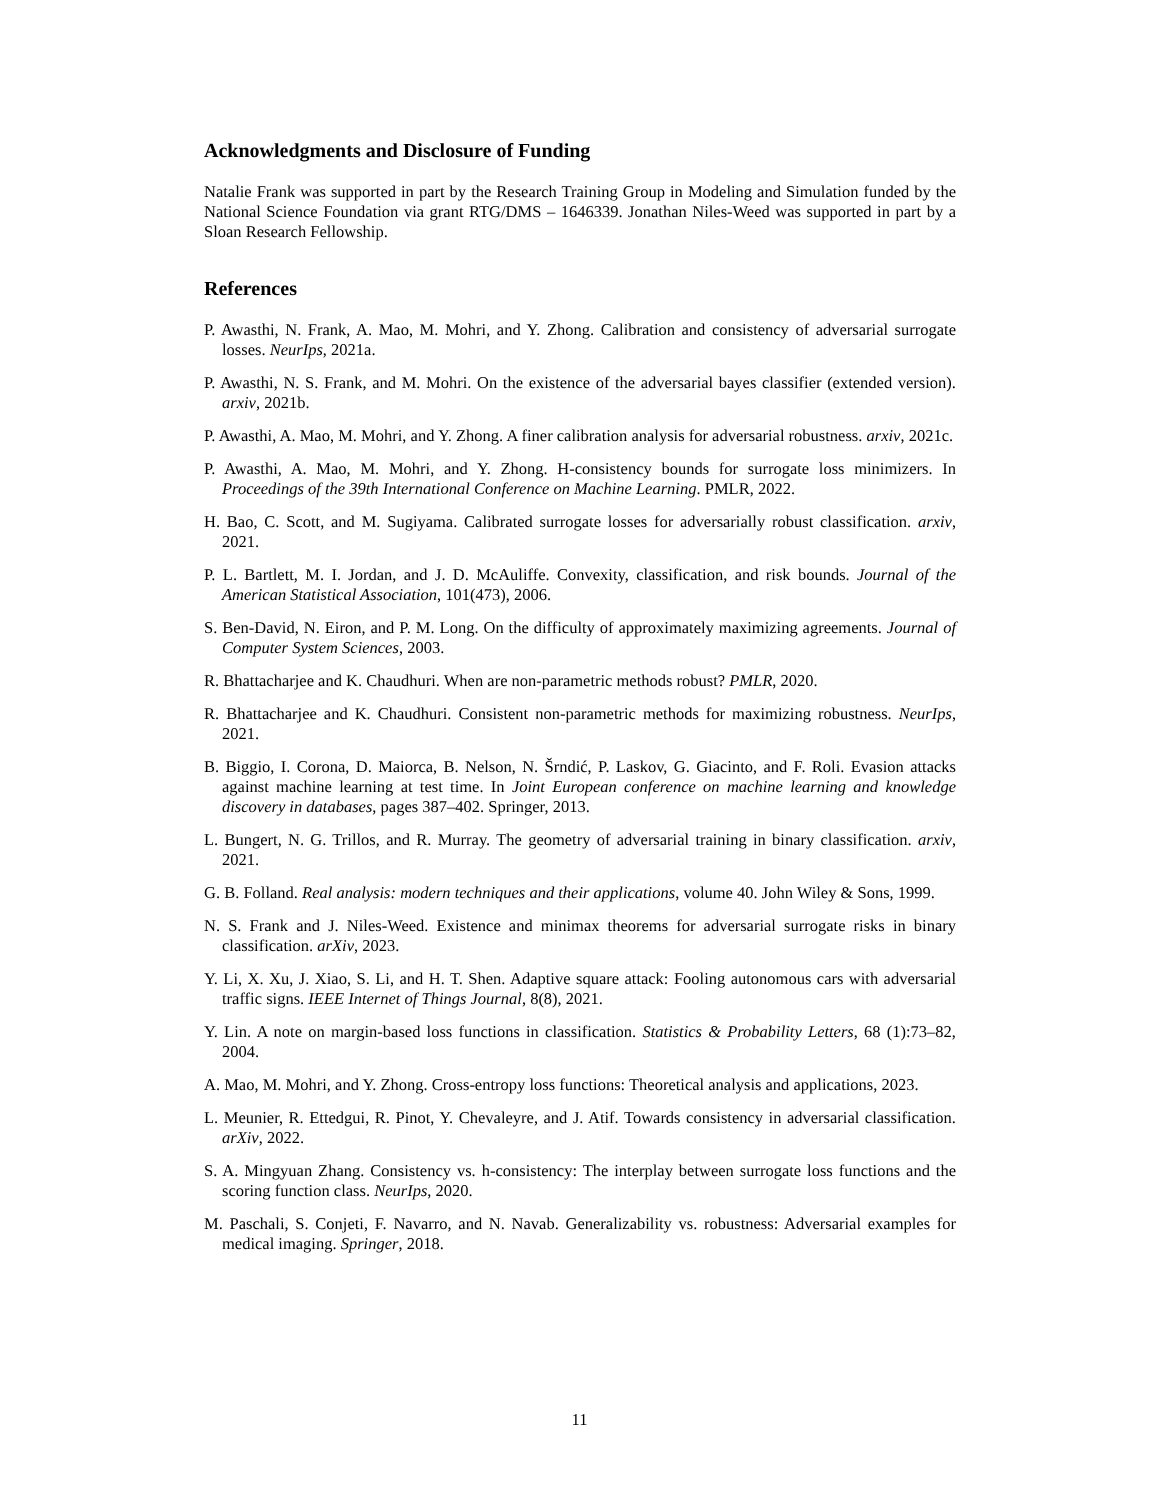Acknowledgments and Disclosure of Funding
Natalie Frank was supported in part by the Research Training Group in Modeling and Simulation funded by the National Science Foundation via grant RTG/DMS – 1646339. Jonathan Niles-Weed was supported in part by a Sloan Research Fellowship.
References
P. Awasthi, N. Frank, A. Mao, M. Mohri, and Y. Zhong. Calibration and consistency of adversarial surrogate losses. NeurIps, 2021a.
P. Awasthi, N. S. Frank, and M. Mohri. On the existence of the adversarial bayes classifier (extended version). arxiv, 2021b.
P. Awasthi, A. Mao, M. Mohri, and Y. Zhong. A finer calibration analysis for adversarial robustness. arxiv, 2021c.
P. Awasthi, A. Mao, M. Mohri, and Y. Zhong. H-consistency bounds for surrogate loss minimizers. In Proceedings of the 39th International Conference on Machine Learning. PMLR, 2022.
H. Bao, C. Scott, and M. Sugiyama. Calibrated surrogate losses for adversarially robust classification. arxiv, 2021.
P. L. Bartlett, M. I. Jordan, and J. D. McAuliffe. Convexity, classification, and risk bounds. Journal of the American Statistical Association, 101(473), 2006.
S. Ben-David, N. Eiron, and P. M. Long. On the difficulty of approximately maximizing agreements. Journal of Computer System Sciences, 2003.
R. Bhattacharjee and K. Chaudhuri. When are non-parametric methods robust? PMLR, 2020.
R. Bhattacharjee and K. Chaudhuri. Consistent non-parametric methods for maximizing robustness. NeurIps, 2021.
B. Biggio, I. Corona, D. Maiorca, B. Nelson, N. Šrndić, P. Laskov, G. Giacinto, and F. Roli. Evasion attacks against machine learning at test time. In Joint European conference on machine learning and knowledge discovery in databases, pages 387–402. Springer, 2013.
L. Bungert, N. G. Trillos, and R. Murray. The geometry of adversarial training in binary classification. arxiv, 2021.
G. B. Folland. Real analysis: modern techniques and their applications, volume 40. John Wiley & Sons, 1999.
N. S. Frank and J. Niles-Weed. Existence and minimax theorems for adversarial surrogate risks in binary classification. arXiv, 2023.
Y. Li, X. Xu, J. Xiao, S. Li, and H. T. Shen. Adaptive square attack: Fooling autonomous cars with adversarial traffic signs. IEEE Internet of Things Journal, 8(8), 2021.
Y. Lin. A note on margin-based loss functions in classification. Statistics & Probability Letters, 68 (1):73–82, 2004.
A. Mao, M. Mohri, and Y. Zhong. Cross-entropy loss functions: Theoretical analysis and applications, 2023.
L. Meunier, R. Ettedgui, R. Pinot, Y. Chevaleyre, and J. Atif. Towards consistency in adversarial classification. arXiv, 2022.
S. A. Mingyuan Zhang. Consistency vs. h-consistency: The interplay between surrogate loss functions and the scoring function class. NeurIps, 2020.
M. Paschali, S. Conjeti, F. Navarro, and N. Navab. Generalizability vs. robustness: Adversarial examples for medical imaging. Springer, 2018.
11